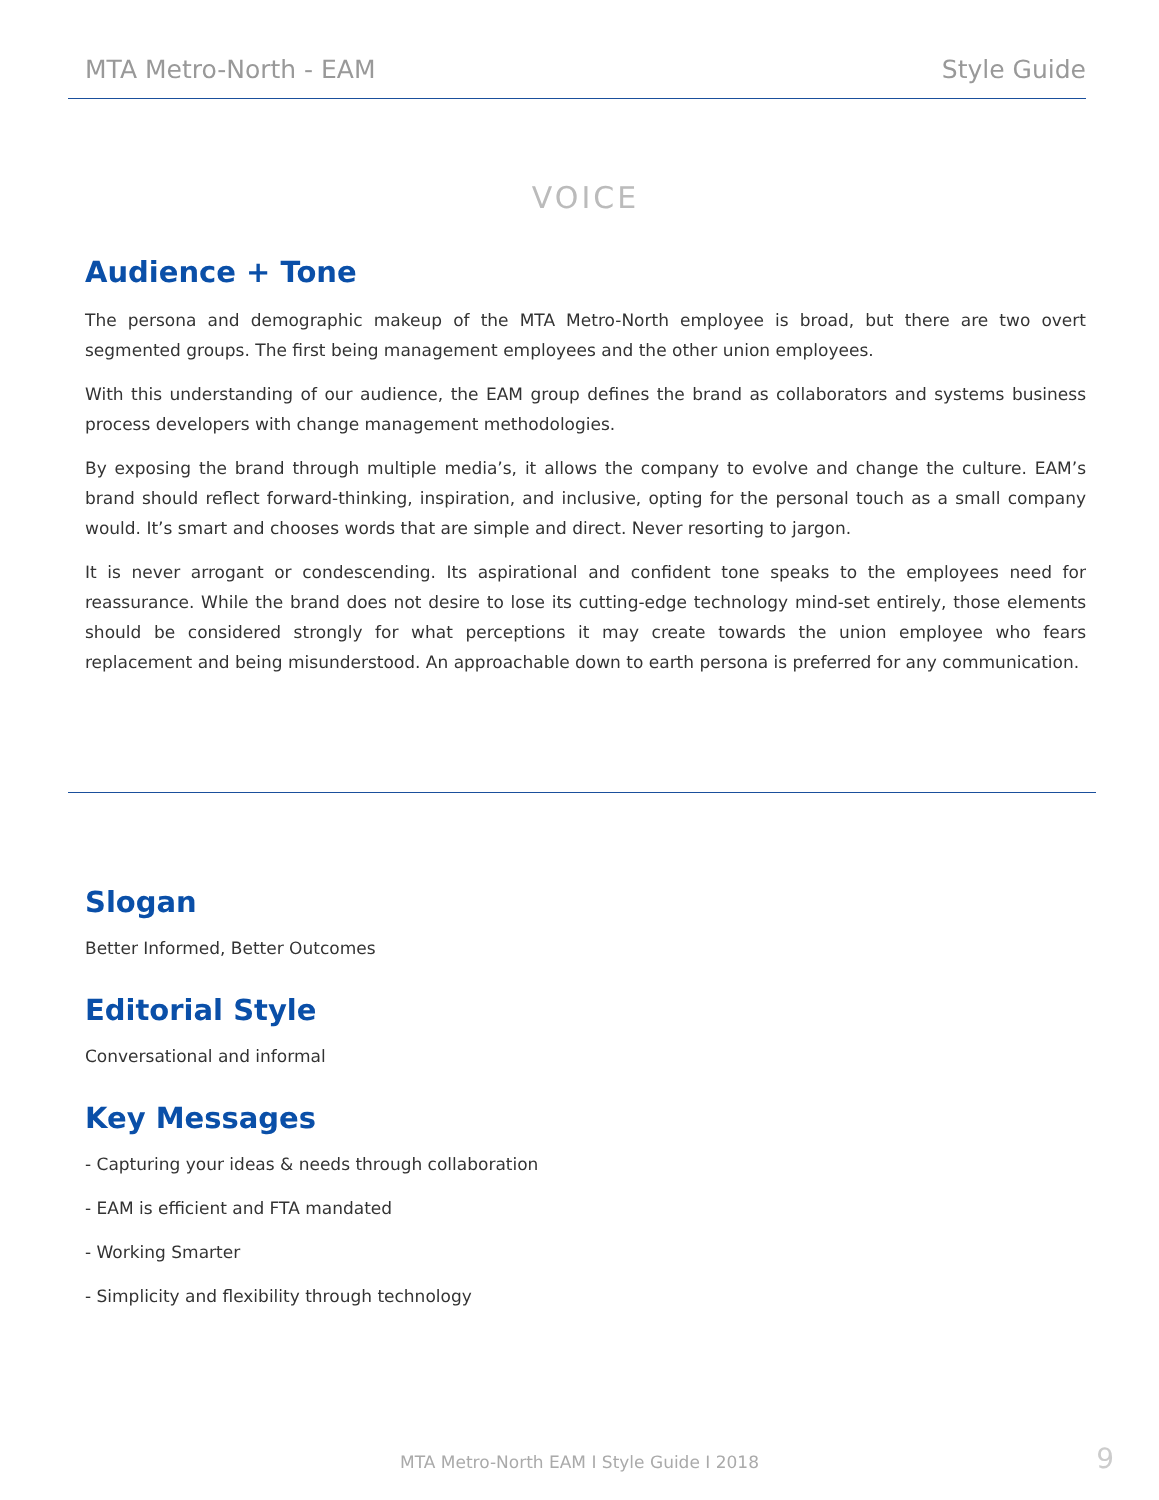MTA Metro-North - EAM Style Guide
VOICE
Audience + Tone
The persona and demographic makeup of the MTA Metro-North employee is broad, but there are two overt segmented groups. The first being management employees and the other union employees.
With this understanding of our audience, the EAM group defines the brand as collaborators and systems business process developers with change management methodologies.
By exposing the brand through multiple media’s, it allows the company to evolve and change the culture. EAM’s brand should reflect forward-thinking, inspiration, and inclusive, opting for the personal touch as a small company would. It’s smart and chooses words that are simple and direct. Never resorting to jargon.
It is never arrogant or condescending. Its aspirational and confident tone speaks to the employees need for reassurance. While the brand does not desire to lose its cutting-edge technology mind-set entirely, those elements should be considered strongly for what perceptions it may create towards the union employee who fears replacement and being misunderstood. An approachable down to earth persona is preferred for any communication.
Slogan
Better Informed, Better Outcomes
Editorial Style
Conversational and informal
Key Messages
- Capturing your ideas & needs through collaboration
- EAM is efficient and FTA mandated
- Working Smarter
- Simplicity and flexibility through technology
MTA Metro-North EAM I Style Guide I 2018 9